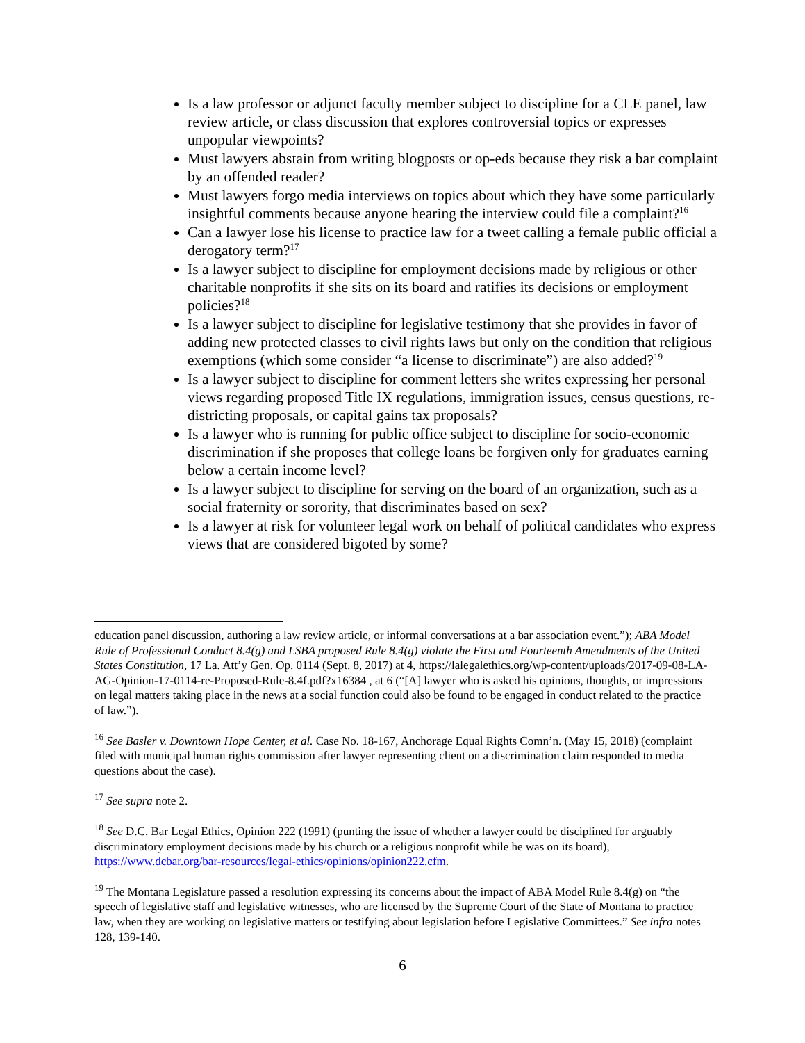Is a law professor or adjunct faculty member subject to discipline for a CLE panel, law review article, or class discussion that explores controversial topics or expresses unpopular viewpoints?
Must lawyers abstain from writing blogposts or op-eds because they risk a bar complaint by an offended reader?
Must lawyers forgo media interviews on topics about which they have some particularly insightful comments because anyone hearing the interview could file a complaint?<sup>16</sup>
Can a lawyer lose his license to practice law for a tweet calling a female public official a derogatory term?<sup>17</sup>
Is a lawyer subject to discipline for employment decisions made by religious or other charitable nonprofits if she sits on its board and ratifies its decisions or employment policies?<sup>18</sup>
Is a lawyer subject to discipline for legislative testimony that she provides in favor of adding new protected classes to civil rights laws but only on the condition that religious exemptions (which some consider “a license to discriminate”) are also added?<sup>19</sup>
Is a lawyer subject to discipline for comment letters she writes expressing her personal views regarding proposed Title IX regulations, immigration issues, census questions, re-districting proposals, or capital gains tax proposals?
Is a lawyer who is running for public office subject to discipline for socio-economic discrimination if she proposes that college loans be forgiven only for graduates earning below a certain income level?
Is a lawyer subject to discipline for serving on the board of an organization, such as a social fraternity or sorority, that discriminates based on sex?
Is a lawyer at risk for volunteer legal work on behalf of political candidates who express views that are considered bigoted by some?
education panel discussion, authoring a law review article, or informal conversations at a bar association event.”); ABA Model Rule of Professional Conduct 8.4(g) and LSBA proposed Rule 8.4(g) violate the First and Fourteenth Amendments of the United States Constitution, 17 La. Att’y Gen. Op. 0114 (Sept. 8, 2017) at 4, https://lalegalethics.org/wp-content/uploads/2017-09-08-LA-AG-Opinion-17-0114-re-Proposed-Rule-8.4f.pdf?x16384 , at 6 (“[A] lawyer who is asked his opinions, thoughts, or impressions on legal matters taking place in the news at a social function could also be found to be engaged in conduct related to the practice of law.”).
<sup>16</sup> See Basler v. Downtown Hope Center, et al. Case No. 18-167, Anchorage Equal Rights Comn’n. (May 15, 2018) (complaint filed with municipal human rights commission after lawyer representing client on a discrimination claim responded to media questions about the case).
<sup>17</sup> See supra note 2.
<sup>18</sup> See D.C. Bar Legal Ethics, Opinion 222 (1991) (punting the issue of whether a lawyer could be disciplined for arguably discriminatory employment decisions made by his church or a religious nonprofit while he was on its board), https://www.dcbar.org/bar-resources/legal-ethics/opinions/opinion222.cfm.
<sup>19</sup> The Montana Legislature passed a resolution expressing its concerns about the impact of ABA Model Rule 8.4(g) on “the speech of legislative staff and legislative witnesses, who are licensed by the Supreme Court of the State of Montana to practice law, when they are working on legislative matters or testifying about legislation before Legislative Committees.” See infra notes 128, 139-140.
6